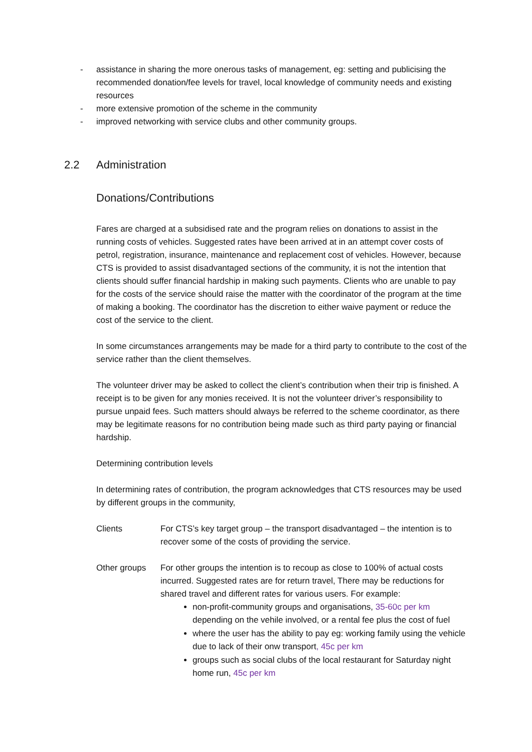- assistance in sharing the more onerous tasks of management, eg: setting and publicising the recommended donation/fee levels for travel, local knowledge of community needs and existing resources
- more extensive promotion of the scheme in the community
- improved networking with service clubs and other community groups.
2.2 Administration
Donations/Contributions
Fares are charged at a subsidised rate and the program relies on donations to assist in the running costs of vehicles. Suggested rates have been arrived at in an attempt cover costs of petrol, registration, insurance, maintenance and replacement cost of vehicles. However, because CTS is provided to assist disadvantaged sections of the community, it is not the intention that clients should suffer financial hardship in making such payments. Clients who are unable to pay for the costs of the service should raise the matter with the coordinator of the program at the time of making a booking. The coordinator has the discretion to either waive payment or reduce the cost of the service to the client.
In some circumstances arrangements may be made for a third party to contribute to the cost of the service rather than the client themselves.
The volunteer driver may be asked to collect the client’s contribution when their trip is finished. A receipt is to be given for any monies received. It is not the volunteer driver’s responsibility to pursue unpaid fees. Such matters should always be referred to the scheme coordinator, as there may be legitimate reasons for no contribution being made such as third party paying or financial hardship.
Determining contribution levels
In determining rates of contribution, the program acknowledges that CTS resources may be used by different groups in the community,
Clients For CTS’s key target group – the transport disadvantaged – the intention is to recover some of the costs of providing the service.
Other groups For other groups the intention is to recoup as close to 100% of actual costs incurred. Suggested rates are for return travel, There may be reductions for shared travel and different rates for various users. For example:
non-profit-community groups and organisations, 35-60c per km depending on the vehile involved, or a rental fee plus the cost of fuel
where the user has the ability to pay eg: working family using the vehicle due to lack of their onw transport, 45c per km
groups such as social clubs of the local restaurant for Saturday night home run, 45c per km